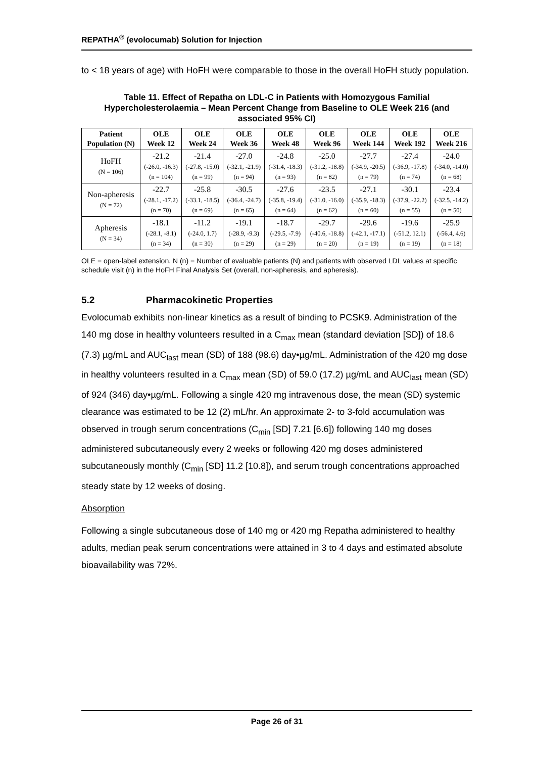REPATHA<sup>®</sup> (evolocumab) Solution for Injection
to < 18 years of age) with HoFH were comparable to those in the overall HoFH study population.
Table 11. Effect of Repatha on LDL-C in Patients with Homozygous Familial Hypercholesterolaemia – Mean Percent Change from Baseline to OLE Week 216 (and associated 95% CI)
| Patient Population (N) | OLE Week 12 | OLE Week 24 | OLE Week 36 | OLE Week 48 | OLE Week 96 | OLE Week 144 | OLE Week 192 | OLE Week 216 |
| --- | --- | --- | --- | --- | --- | --- | --- | --- |
| HoFH (N = 106) | -21.2 (-26.0, -16.3) (n = 104) | -21.4 (-27.8, -15.0) (n = 99) | -27.0 (-32.1, -21.9) (n = 94) | -24.8 (-31.4, -18.3) (n = 93) | -25.0 (-31.2, -18.8) (n = 82) | -27.7 (-34.9, -20.5) (n = 79) | -27.4 (-36.9, -17.8) (n = 74) | -24.0 (-34.0, -14.0) (n = 68) |
| Non-apheresis (N = 72) | -22.7 (-28.1, -17.2) (n = 70) | -25.8 (-33.1, -18.5) (n = 69) | -30.5 (-36.4, -24.7) (n = 65) | -27.6 (-35.8, -19.4) (n = 64) | -23.5 (-31.0, -16.0) (n = 62) | -27.1 (-35.9, -18.3) (n = 60) | -30.1 (-37.9, -22.2) (n = 55) | -23.4 (-32.5, -14.2) (n = 50) |
| Apheresis (N = 34) | -18.1 (-28.1, -8.1) (n = 34) | -11.2 (-24.0, 1.7) (n = 30) | -19.1 (-28.9, -9.3) (n = 29) | -18.7 (-29.5, -7.9) (n = 29) | -29.7 (-40.6, -18.8) (n = 20) | -29.6 (-42.1, -17.1) (n = 19) | -19.6 (-51.2, 12.1) (n = 19) | -25.9 (-56.4, 4.6) (n = 18) |
OLE = open-label extension. N (n) = Number of evaluable patients (N) and patients with observed LDL values at specific schedule visit (n) in the HoFH Final Analysis Set (overall, non-apheresis, and apheresis).
5.2 Pharmacokinetic Properties
Evolocumab exhibits non-linear kinetics as a result of binding to PCSK9. Administration of the 140 mg dose in healthy volunteers resulted in a C<sub>max</sub> mean (standard deviation [SD]) of 18.6 (7.3) µg/mL and AUC<sub>last</sub> mean (SD) of 188 (98.6) day•µg/mL. Administration of the 420 mg dose in healthy volunteers resulted in a C<sub>max</sub> mean (SD) of 59.0 (17.2) µg/mL and AUC<sub>last</sub> mean (SD) of 924 (346) day•µg/mL. Following a single 420 mg intravenous dose, the mean (SD) systemic clearance was estimated to be 12 (2) mL/hr. An approximate 2- to 3-fold accumulation was observed in trough serum concentrations (C<sub>min</sub> [SD] 7.21 [6.6]) following 140 mg doses administered subcutaneously every 2 weeks or following 420 mg doses administered subcutaneously monthly (C<sub>min</sub> [SD] 11.2 [10.8]), and serum trough concentrations approached steady state by 12 weeks of dosing.
Absorption
Following a single subcutaneous dose of 140 mg or 420 mg Repatha administered to healthy adults, median peak serum concentrations were attained in 3 to 4 days and estimated absolute bioavailability was 72%.
Page 26 of 31